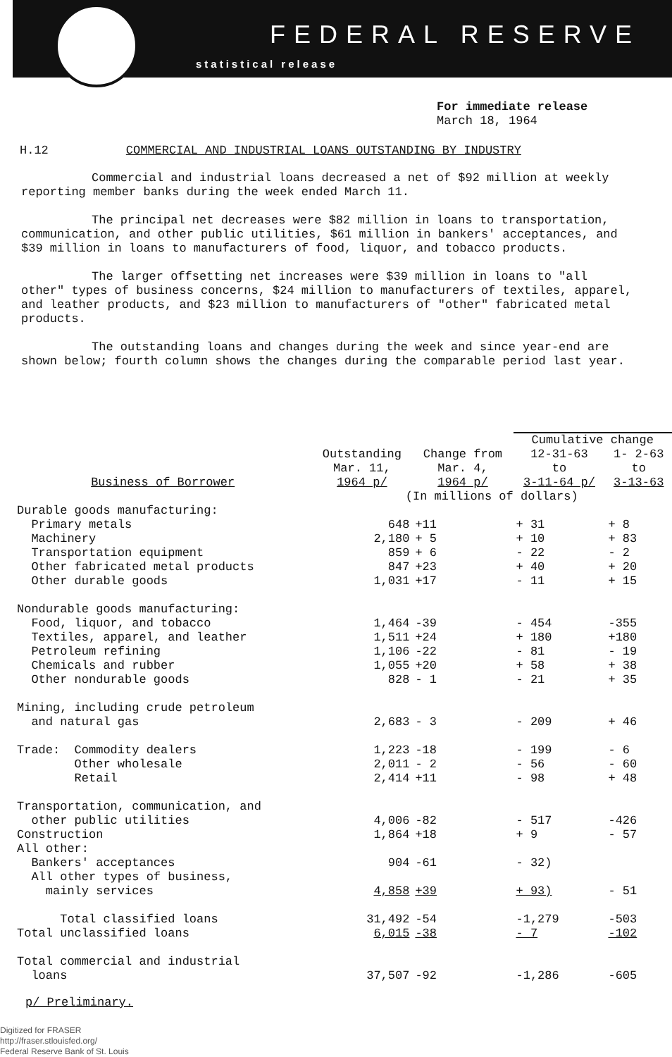FEDERAL RESERVE
statistical release
For immediate release
March 18, 1964
H.12 COMMERCIAL AND INDUSTRIAL LOANS OUTSTANDING BY INDUSTRY
Commercial and industrial loans decreased a net of $92 million at weekly reporting member banks during the week ended March 11.
The principal net decreases were $82 million in loans to transportation, communication, and other public utilities, $61 million in bankers' acceptances, and $39 million in loans to manufacturers of food, liquor, and tobacco products.
The larger offsetting net increases were $39 million in loans to "all other" types of business concerns, $24 million to manufacturers of textiles, apparel, and leather products, and $23 million to manufacturers of "other" fabricated metal products.
The outstanding loans and changes during the week and since year-end are shown below; fourth column shows the changes during the comparable period last year.
| | | | Cumulative change | |
| --- | --- | --- | --- | --- |
| | Outstanding | Change from | 12-31-63 | 1- 2-63 |
| | Mar. 11, | Mar. 4, | to | to |
| Business of Borrower | 1964 p/ | 1964 p/ | 3-11-64 p/ | 3-13-63 |
| | (In millions of dollars) | | | |
| Durable goods manufacturing: | | | | |
| Primary metals | 648 | +11 | + 31 | + 8 |
| Machinery | 2,180 | + 5 | + 10 | + 83 |
| Transportation equipment | 859 | + 6 | - 22 | - 2 |
| Other fabricated metal products | 847 | +23 | + 40 | + 20 |
| Other durable goods | 1,031 | +17 | - 11 | + 15 |
| Nondurable goods manufacturing: | | | | |
| Food, liquor, and tobacco | 1,464 | -39 | - 454 | -355 |
| Textiles, apparel, and leather | 1,511 | +24 | + 180 | +180 |
| Petroleum refining | 1,106 | -22 | - 81 | - 19 |
| Chemicals and rubber | 1,055 | +20 | + 58 | + 38 |
| Other nondurable goods | 828 | - 1 | - 21 | + 35 |
| Mining, including crude petroleum and natural gas | 2,683 | - 3 | - 209 | + 46 |
| Trade: Commodity dealers | 1,223 | -18 | - 199 | - 6 |
| Other wholesale | 2,011 | - 2 | - 56 | - 60 |
| Retail | 2,414 | +11 | - 98 | + 48 |
| Transportation, communication, and other public utilities | 4,006 | -82 | - 517 | -426 |
| Construction | 1,864 | +18 | + 9 | - 57 |
| All other: | | | | |
| Bankers' acceptances | 904 | -61 | - 32) | |
| All other types of business, mainly services | 4,858 | +39 | + 93) | - 51 |
| Total classified loans | 31,492 | -54 | -1,279 | -503 |
| Total unclassified loans | 6,015 | -38 | - 7 | -102 |
| Total commercial and industrial loans | 37,507 | -92 | -1,286 | -605 |
p/ Preliminary.
Digitized for FRASER
http://fraser.stlouisfed.org/
Federal Reserve Bank of St. Louis